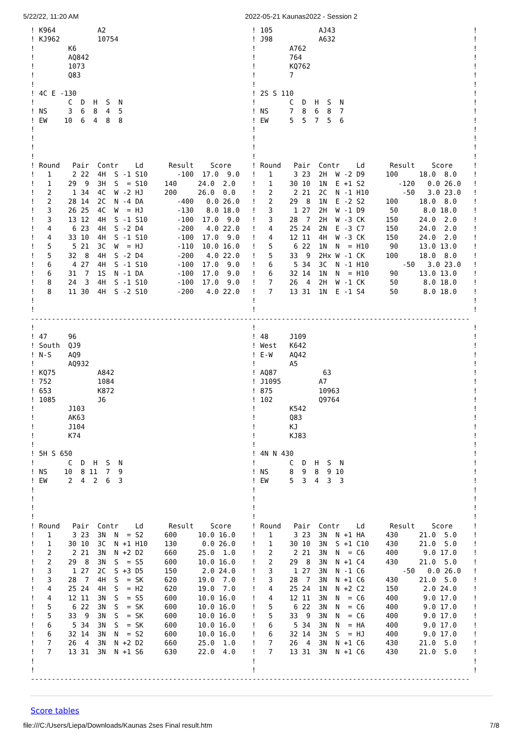5/22/22, 11:20 AM 2022-05-21 Kaunas2022 - Session 2
! K964          A2
! KJ962         10754
!        K6
!        AQ842
!        1073
!        Q83
!
! 4C E -130
!        C  D  H  S  N
! NS     3  6  8  4  5
! EW    10  6  4  8  8
!
!
!
!
! Round   Pair  Contr    Ld      Result    Score
!   1     2 22  4H  S -1 S10       -100  17.0  9.0
!   1    29  9  3H  S  = S10    140     24.0  2.0
!   2     1 34  4C  W -2 HJ     200     26.0  0.0
!   2    28 14  2C  N -4 DA        -400   0.0 26.0
!   3    26 25  4C  W  = HJ        -130   8.0 18.0
!   3    13 12  4H  S -1 S10       -100  17.0  9.0
!   4     6 23  4H  S -2 D4        -200   4.0 22.0
!   4    33 10  4H  S -1 S10       -100  17.0  9.0
!   5     5 21  3C  W  = HJ        -110  10.0 16.0
!   5    32  8  4H  S -2 D4        -200   4.0 22.0
!   6     4 27  4H  S -1 S10       -100  17.0  9.0
!   6    31  7  1S  N -1 DA        -100  17.0  9.0
!   8    24  3  4H  S -1 S10       -100  17.0  9.0
!   8    11 30  4H  S -2 S10       -200   4.0 22.0
!
!
! 105           AJ43
! J98           A632
!        A762
!        764
!        KQ762
!        7
!
! 2S S 110
!        C  D  H  S  N
! NS     7  8  6  8  7
! EW     5  5  7  5  6
!
!
!
!
! Round   Pair  Contr    Ld      Result    Score
!   1     3 23  2H  W -2 D9     100     18.0  8.0
!   1    30 10  1N  E +1 S2        -120   0.0 26.0
!   2     2 21  2C  N -1 H10        -50   3.0 23.0
!   2    29  8  1N  E -2 S2     100     18.0  8.0
!   3     1 27  2H  W -1 D9      50      8.0 18.0
!   3    28  7  2H  W -3 CK     150     24.0  2.0
!   4    25 24  2N  E -3 C7     150     24.0  2.0
!   4    12 11  4H  W -3 CK     150     24.0  2.0
!   5     6 22  1N  N  = H10     90     13.0 13.0
!   5    33  9  2Hx W -1 CK     100     18.0  8.0
!   6     5 34  3C  N -1 H10        -50   3.0 23.0
!   6    32 14  1N  N  = H10     90     13.0 13.0
!   7    26  4  2H  W -1 CK      50      8.0 18.0
!   7    13 31  1N  E -1 S4      50      8.0 18.0
!
!
!
!
!
!
!
!
!
!
!
!
!
!
!
!
!
!
!
!
!
!
!
!
!
!
!
!
!
!
!
!
!
!
---------------------------------------------------------------------------------------------------------
!
! 47     96
! South  QJ9
! N-S    AQ9
!        AQ932
! KQ75          A842
! 752           1084
! 653           K872
! 1085          J6
!        J103
!        AK63
!        J104
!        K74
!
! 5H S 650
!        C  D  H  S  N
! NS    10  8 11  7  9
! EW     2  4  2  6  3
!
!
!
!
! Round   Pair  Contr    Ld      Result    Score
!   1     3 23  3N  N  = S2     600     10.0 16.0
!   1    30 10  3C  N +1 H10    130      0.0 26.0
!   2     2 21  3N  N +2 D2     660     25.0  1.0
!   2    29  8  3N  S  = S5     600     10.0 16.0
!   3     1 27  2C  S +3 D5     150      2.0 24.0
!   3    28  7  4H  S  = SK     620     19.0  7.0
!   4    25 24  4H  S  = H2     620     19.0  7.0
!   4    12 11  3N  S  = S5     600     10.0 16.0
!   5     6 22  3N  S  = SK     600     10.0 16.0
!   5    33  9  3N  S  = SK     600     10.0 16.0
!   6     5 34  3N  S  = SK     600     10.0 16.0
!   6    32 14  3N  N  = S2     600     10.0 16.0
!   7    26  4  3N  N +2 D2     660     25.0  1.0
!   7    13 31  3N  N +1 S6     630     22.0  4.0
!
!
!
! 48     J109
! West   K642
! E-W    AQ42
!        A5
! AQ87           63
! J1095         A7
! 875           10963
! 102           Q9764
!        K542
!        Q83
!        KJ
!        KJ83
!
! 4N N 430
!        C  D  H  S  N
! NS     8  9  8  9 10
! EW     5  3  4  3  3
!
!
!
!
! Round   Pair  Contr    Ld      Result    Score
!   1     3 23  3N  N +1 HA     430     21.0  5.0
!   1    30 10  3N  S +1 C10    430     21.0  5.0
!   2     2 21  3N  N  = C6     400      9.0 17.0
!   2    29  8  3N  N +1 C4     430     21.0  5.0
!   3     1 27  3N  N -1 C6         -50   0.0 26.0
!   3    28  7  3N  N +1 C6     430     21.0  5.0
!   4    25 24  1N  N +2 C2     150      2.0 24.0
!   4    12 11  3N  N  = C6     400      9.0 17.0
!   5     6 22  3N  N  = C6     400      9.0 17.0
!   5    33  9  3N  N  = C6     400      9.0 17.0
!   6     5 34  3N  N  = HA     400      9.0 17.0
!   6    32 14  3N  S  = HJ     400      9.0 17.0
!   7    26  4  3N  N +1 C6     430     21.0  5.0
!   7    13 31  3N  N +1 C6     430     21.0  5.0
!
!
!
!
!
!
!
!
!
!
!
!
!
!
!
!
!
!
!
!
!
!
!
!
!
!
!
!
!
!
!
!
!
!
!
!
!
!
!
!
!
---------------------------------------------------------------------------------------------------------
Score tables
file:///C:/Users/Liepa/Downloads/Kaunas 2ses Final result.htm 7/8